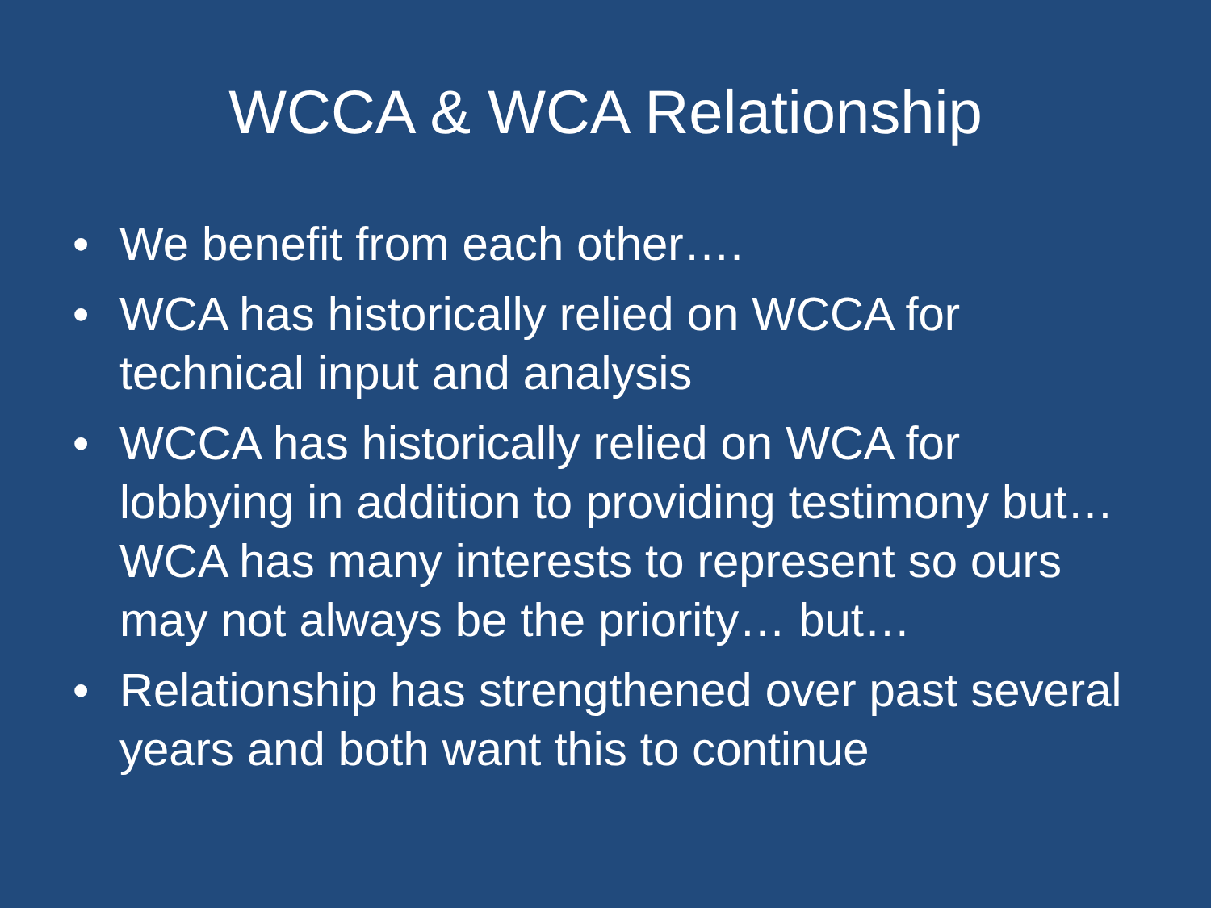WCCA & WCA Relationship
• We benefit from each other….
• WCA has historically relied on WCCA for technical input and analysis
• WCCA has historically relied on WCA for lobbying in addition to providing testimony but… WCA has many interests to represent so ours may not always be the priority… but…
• Relationship has strengthened over past several years and both want this to continue